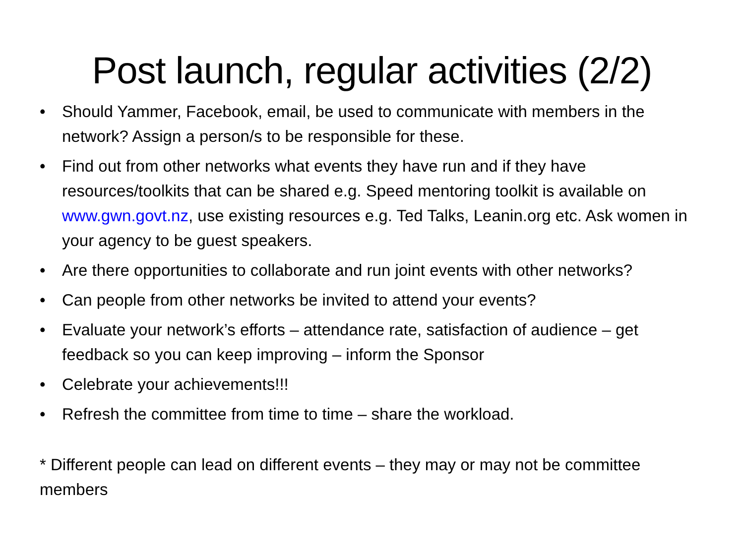Post launch, regular activities (2/2)
• Should Yammer, Facebook, email, be used to communicate with members in the network? Assign a person/s to be responsible for these.
• Find out from other networks what events they have run and if they have resources/toolkits that can be shared e.g. Speed mentoring toolkit is available on www.gwn.govt.nz, use existing resources e.g. Ted Talks, Leanin.org etc. Ask women in your agency to be guest speakers.
• Are there opportunities to collaborate and run joint events with other networks?
• Can people from other networks be invited to attend your events?
• Evaluate your network’s efforts – attendance rate, satisfaction of audience – get feedback so you can keep improving – inform the Sponsor
• Celebrate your achievements!!!
• Refresh the committee from time to time – share the workload.
* Different people can lead on different events – they may or may not be committee members